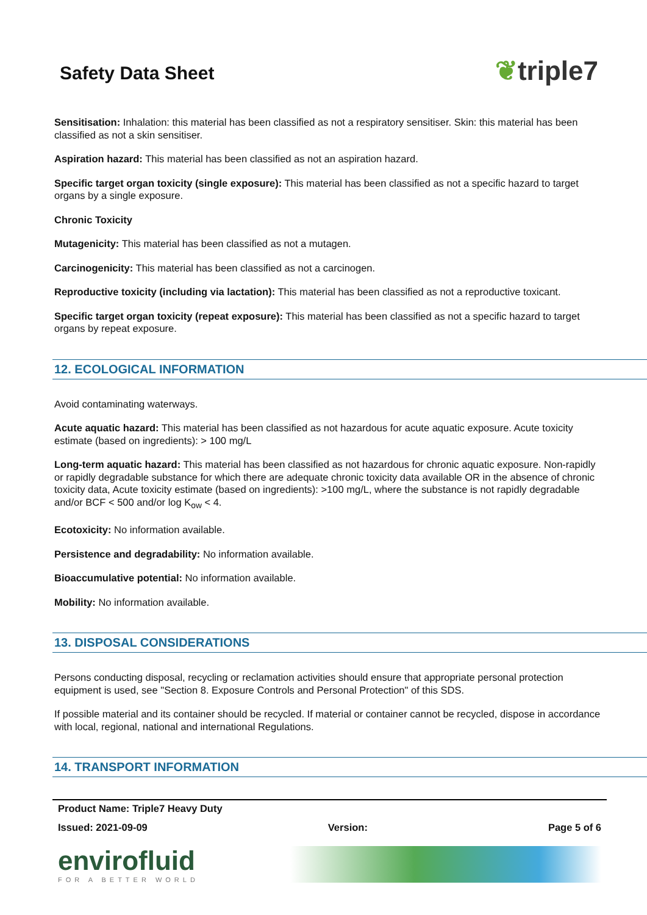Safety Data Sheet
❦triple7
Sensitisation: Inhalation: this material has been classified as not a respiratory sensitiser. Skin: this material has been classified as not a skin sensitiser.
Aspiration hazard: This material has been classified as not an aspiration hazard.
Specific target organ toxicity (single exposure): This material has been classified as not a specific hazard to target organs by a single exposure.
Chronic Toxicity
Mutagenicity: This material has been classified as not a mutagen.
Carcinogenicity: This material has been classified as not a carcinogen.
Reproductive toxicity (including via lactation): This material has been classified as not a reproductive toxicant.
Specific target organ toxicity (repeat exposure): This material has been classified as not a specific hazard to target organs by repeat exposure.
12. ECOLOGICAL INFORMATION
Avoid contaminating waterways.
Acute aquatic hazard: This material has been classified as not hazardous for acute aquatic exposure. Acute toxicity estimate (based on ingredients): > 100 mg/L
Long-term aquatic hazard: This material has been classified as not hazardous for chronic aquatic exposure. Non-rapidly or rapidly degradable substance for which there are adequate chronic toxicity data available OR in the absence of chronic toxicity data, Acute toxicity estimate (based on ingredients): >100 mg/L, where the substance is not rapidly degradable and/or BCF < 500 and/or log K<sub>ow</sub> < 4.
Ecotoxicity: No information available.
Persistence and degradability: No information available.
Bioaccumulative potential: No information available.
Mobility: No information available.
13. DISPOSAL CONSIDERATIONS
Persons conducting disposal, recycling or reclamation activities should ensure that appropriate personal protection equipment is used, see "Section 8. Exposure Controls and Personal Protection" of this SDS.
If possible material and its container should be recycled. If material or container cannot be recycled, dispose in accordance with local, regional, national and international Regulations.
14. TRANSPORT INFORMATION
Product Name: Triple7 Heavy Duty
Issued: 2021-09-09 Version: Page 5 of 6
envirofluid
FOR A BETTER WORLD